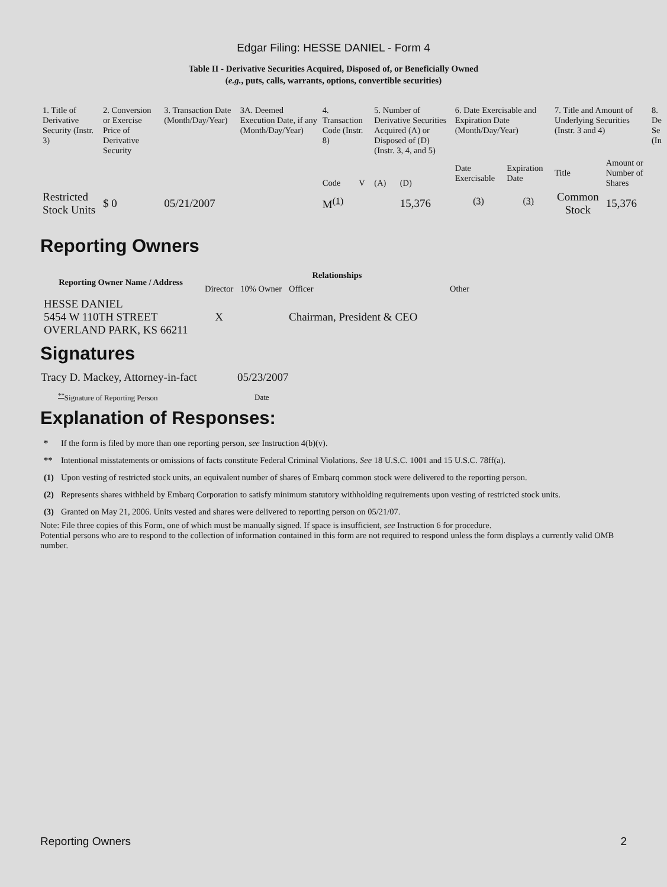Edgar Filing: HESSE DANIEL - Form 4
Table II - Derivative Securities Acquired, Disposed of, or Beneficially Owned
(e.g., puts, calls, warrants, options, convertible securities)
| 1. Title of Derivative Security (Instr. 3) | 2. Conversion or Exercise Price of Derivative Security | 3. Transaction Date (Month/Day/Year) | 3A. Deemed Execution Date, if any (Month/Day/Year) | 4. Transaction Code (Instr. 8) | | 5. Number of Derivative Securities Acquired (A) or Disposed of (D) (Instr. 3, 4, and 5) | | 6. Date Exercisable and Expiration Date (Month/Day/Year) | | 7. Title and Amount of Underlying Securities (Instr. 3 and 4) | | 8. De Se (In |
| --- | --- | --- | --- | --- | --- | --- | --- | --- | --- | --- | --- | --- |
| | | | | Code | V | (A) | (D) | Date Exercisable | Expiration Date | Title | Amount or Number of Shares | |
| Restricted Stock Units | $ 0 | 05/21/2007 | | M<sup>(1)</sup> | | | 15,376 | <sup>(3)</sup> | <sup>(3)</sup> | Common Stock | 15,376 | |
Reporting Owners
| Reporting Owner Name / Address | Relationships | | | |
| --- | --- | --- | --- | --- |
| | Director | 10% Owner | Officer | Other |
| HESSE DANIEL 5454 W 110TH STREET OVERLAND PARK, KS 66211 | X | | Chairman, President & CEO | |
Signatures
| Tracy D. Mackey, Attorney-in-fact | 05/23/2007 |
| <sup>**</sup> Signature of Reporting Person | Date |
Explanation of Responses:
| * | If the form is filed by more than one reporting person, see Instruction 4(b)(v). |
| ** | Intentional misstatements or omissions of facts constitute Federal Criminal Violations. See 18 U.S.C. 1001 and 15 U.S.C. 78ff(a). |
| (1) | Upon vesting of restricted stock units, an equivalent number of shares of Embarq common stock were delivered to the reporting person. |
| (2) | Represents shares withheld by Embarq Corporation to satisfy minimum statutory withholding requirements upon vesting of restricted stock units. |
| (3) | Granted on May 21, 2006. Units vested and shares were delivered to reporting person on 05/21/07. |
Note: File three copies of this Form, one of which must be manually signed. If space is insufficient, see Instruction 6 for procedure.
Potential persons who are to respond to the collection of information contained in this form are not required to respond unless the form displays a currently valid OMB number.
Reporting Owners 2